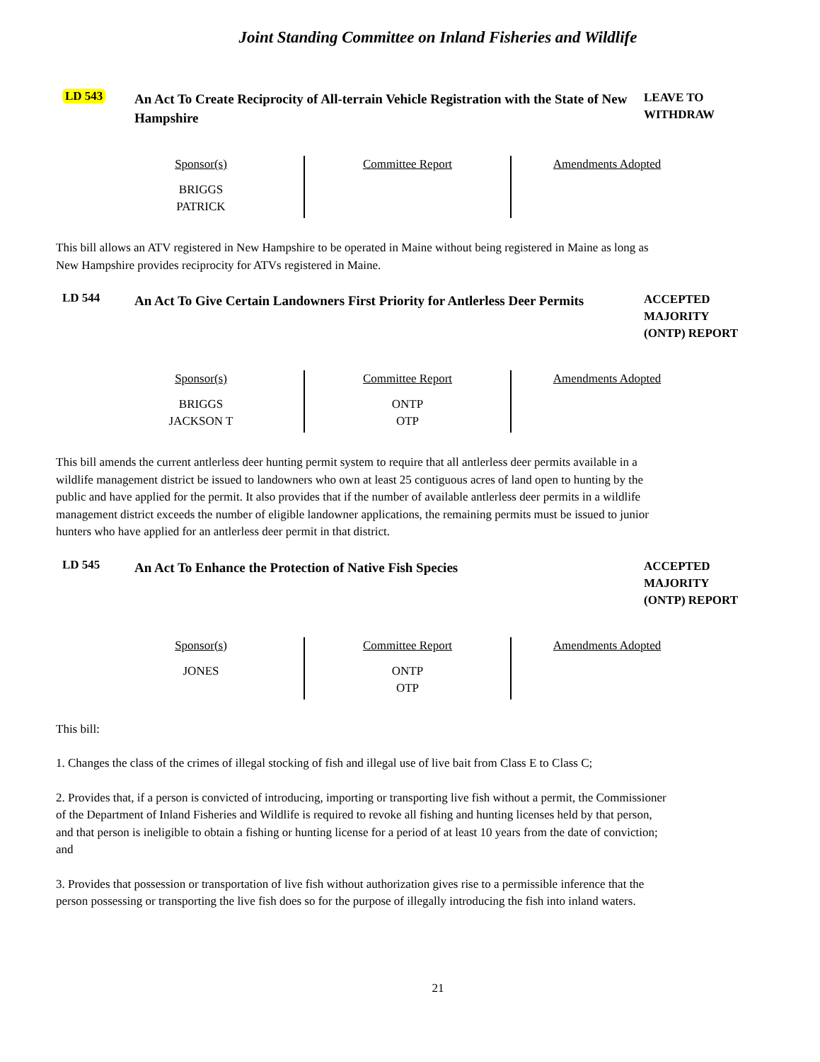Joint Standing Committee on Inland Fisheries and Wildlife
LD 543
An Act To Create Reciprocity of All-terrain Vehicle Registration with the State of New Hampshire
LEAVE TO
WITHDRAW
| Sponsor(s) BRIGGS PATRICK | Committee Report | Amendments Adopted |
This bill allows an ATV registered in New Hampshire to be operated in Maine without being registered in Maine as long as New Hampshire provides reciprocity for ATVs registered in Maine.
LD 544
An Act To Give Certain Landowners First Priority for Antlerless Deer Permits
ACCEPTED
MAJORITY
(ONTP) REPORT
| Sponsor(s) BRIGGS JACKSON T | Committee Report ONTP OTP | Amendments Adopted |
This bill amends the current antlerless deer hunting permit system to require that all antlerless deer permits available in a wildlife management district be issued to landowners who own at least 25 contiguous acres of land open to hunting by the public and have applied for the permit. It also provides that if the number of available antlerless deer permits in a wildlife management district exceeds the number of eligible landowner applications, the remaining permits must be issued to junior hunters who have applied for an antlerless deer permit in that district.
LD 545
An Act To Enhance the Protection of Native Fish Species
ACCEPTED
MAJORITY
(ONTP) REPORT
| Sponsor(s) JONES | Committee Report ONTP OTP | Amendments Adopted |
This bill:
1. Changes the class of the crimes of illegal stocking of fish and illegal use of live bait from Class E to Class C;
2. Provides that, if a person is convicted of introducing, importing or transporting live fish without a permit, the Commissioner of the Department of Inland Fisheries and Wildlife is required to revoke all fishing and hunting licenses held by that person, and that person is ineligible to obtain a fishing or hunting license for a period of at least 10 years from the date of conviction; and
3. Provides that possession or transportation of live fish without authorization gives rise to a permissible inference that the person possessing or transporting the live fish does so for the purpose of illegally introducing the fish into inland waters.
21